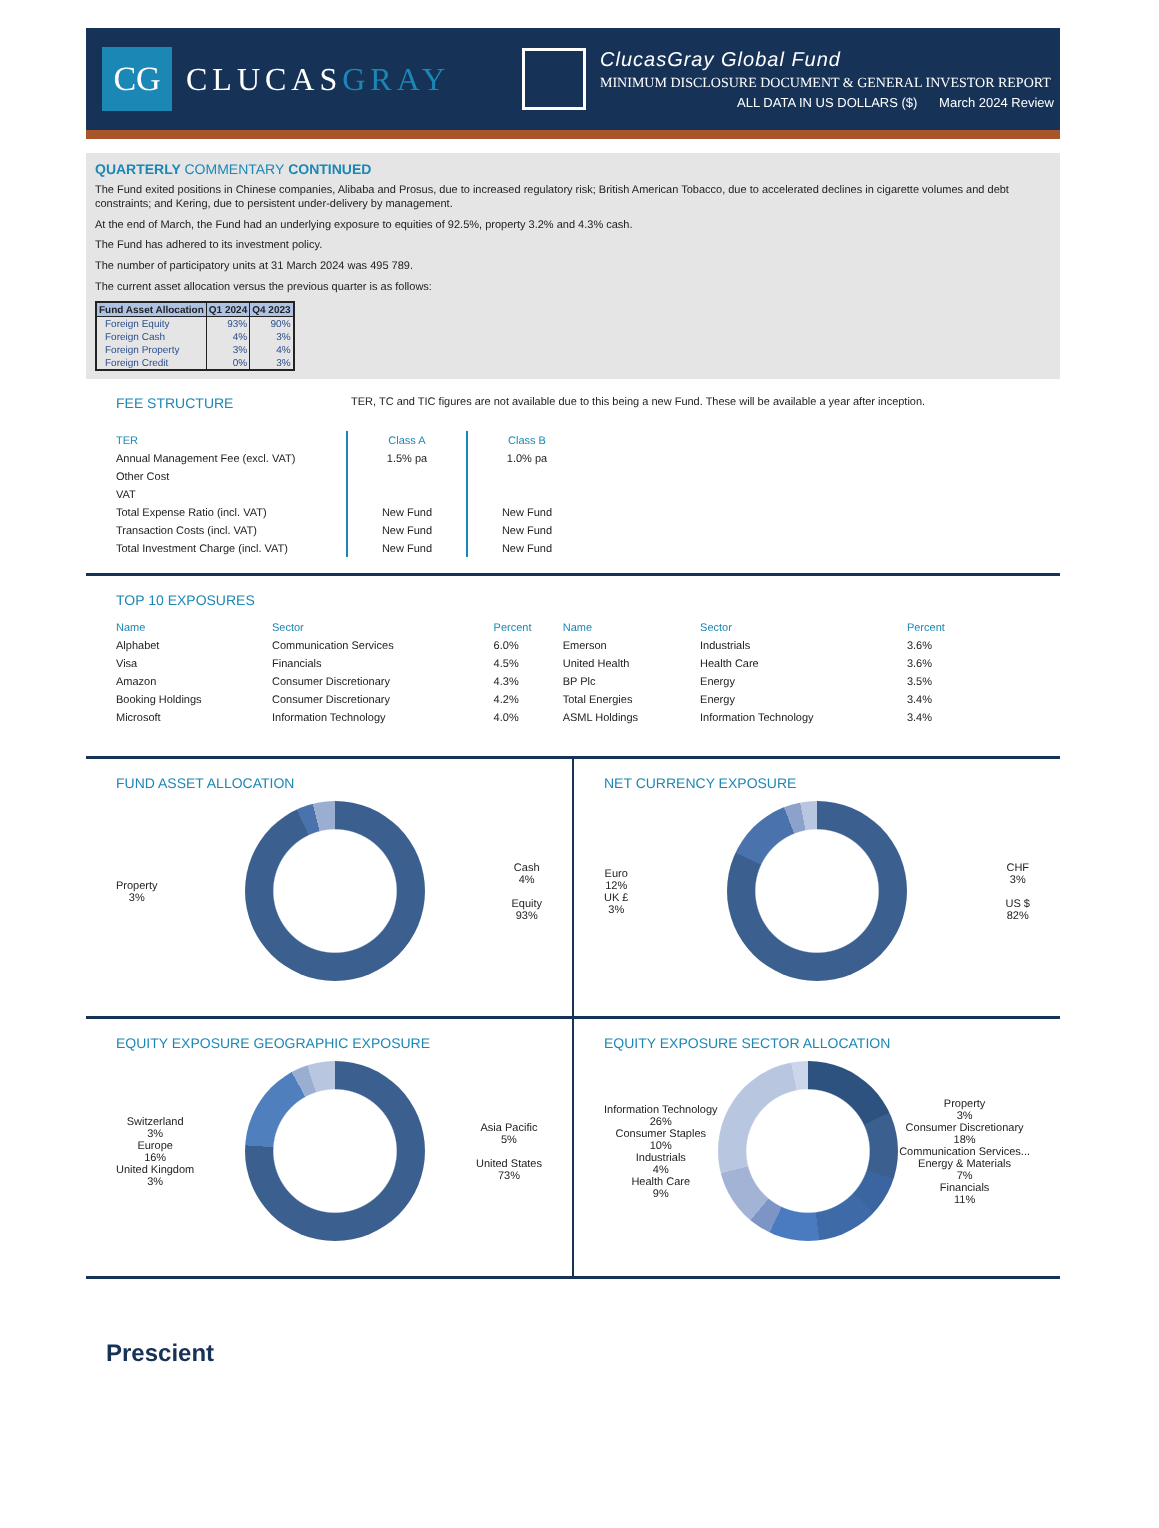CG
CLUCASGRAY
ClucasGray Global Fund
MINIMUM DISCLOSURE DOCUMENT & GENERAL INVESTOR REPORT
ALL DATA IN US DOLLARS ($) March 2024 Review
QUARTERLY COMMENTARY CONTINUED
The Fund exited positions in Chinese companies, Alibaba and Prosus, due to increased regulatory risk; British American Tobacco, due to accelerated declines in cigarette volumes and debt constraints; and Kering, due to persistent under-delivery by management.
At the end of March, the Fund had an underlying exposure to equities of 92.5%, property 3.2% and 4.3% cash.
The Fund has adhered to its investment policy.
The number of participatory units at 31 March 2024 was 495 789.
The current asset allocation versus the previous quarter is as follows:
| Fund Asset Allocation | Q1 2024 | Q4 2023 |
| --- | --- | --- |
| Foreign Equity | 93% | 90% |
| Foreign Cash | 4% | 3% |
| Foreign Property | 3% | 4% |
| Foreign Credit | 0% | 3% |
FEE STRUCTURE
TER, TC and TIC figures are not available due to this being a new Fund. These will be available a year after inception.
| TER | Class A | Class B |
| --- | --- | --- |
| Annual Management Fee (excl. VAT) | 1.5% pa | 1.0% pa |
| Other Cost | | |
| VAT | | |
| Total Expense Ratio (incl. VAT) | New Fund | New Fund |
| Transaction Costs (incl. VAT) | New Fund | New Fund |
| Total Investment Charge (incl. VAT) | New Fund | New Fund |
TOP 10 EXPOSURES
| Name | Sector | Percent | Name | Sector | Percent |
| --- | --- | --- | --- | --- | --- |
| Alphabet | Communication Services | 6.0% | Emerson | Industrials | 3.6% |
| Visa | Financials | 4.5% | United Health | Health Care | 3.6% |
| Amazon | Consumer Discretionary | 4.3% | BP Plc | Energy | 3.5% |
| Booking Holdings | Consumer Discretionary | 4.2% | Total Energies | Energy | 3.4% |
| Microsoft | Information Technology | 4.0% | ASML Holdings | Information Technology | 3.4% |
FUND ASSET ALLOCATION
Property
3%
Cash
4%
Equity
93%
NET CURRENCY EXPOSURE
Euro
12%
UK £
3%
CHF
3%
US $
82%
EQUITY EXPOSURE GEOGRAPHIC EXPOSURE
Switzerland
3%
Europe
16%
United Kingdom
3%
Asia Pacific
5%
United States
73%
EQUITY EXPOSURE SECTOR ALLOCATION
Information Technology
26%
Consumer Staples
10%
Industrials
4%
Health Care
9%
Property
3%
Consumer Discretionary
18%
Communication Services...
Energy & Materials
7%
Financials
11%
Prescient